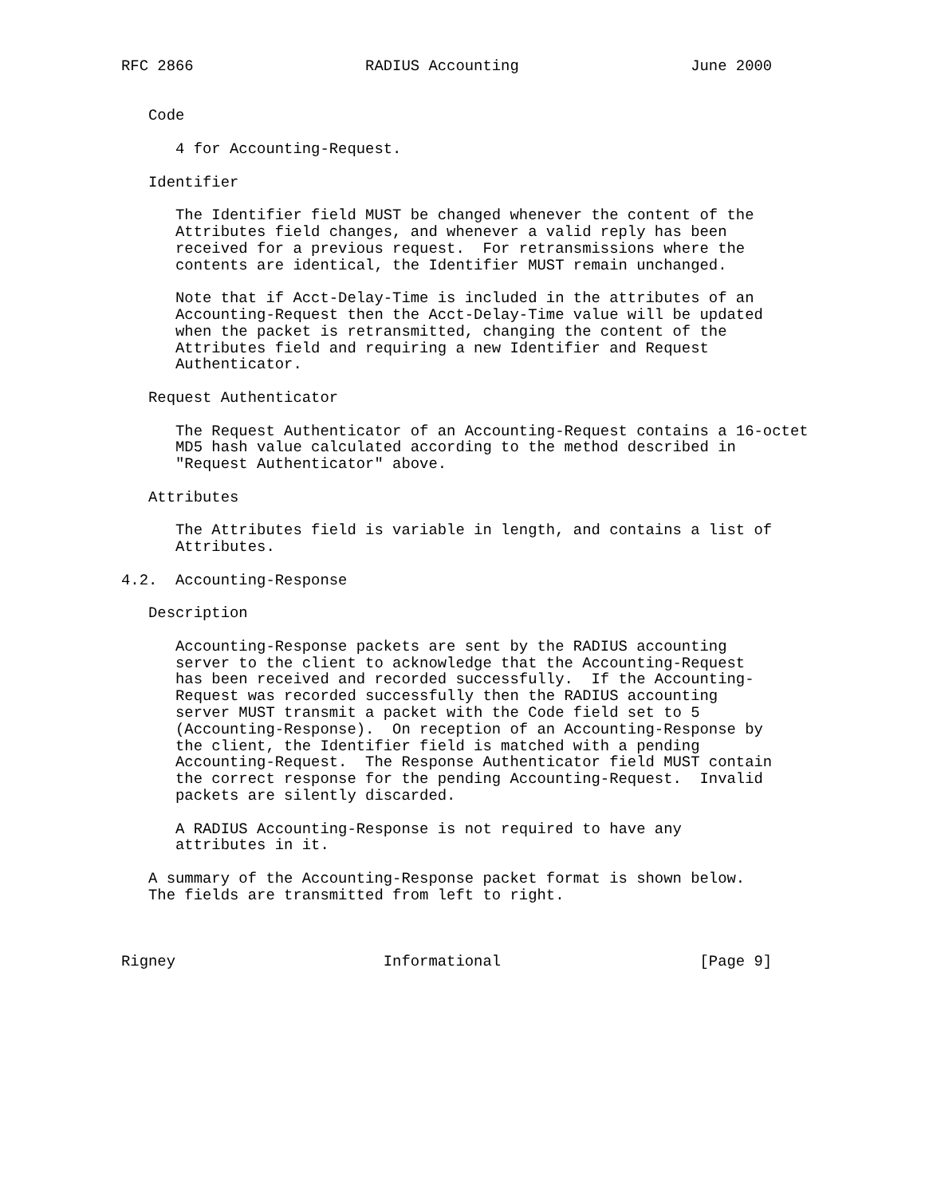RFC 2866                   RADIUS Accounting                   June 2000


   Code

      4 for Accounting-Request.

   Identifier

      The Identifier field MUST be changed whenever the content of the
      Attributes field changes, and whenever a valid reply has been
      received for a previous request.  For retransmissions where the
      contents are identical, the Identifier MUST remain unchanged.

      Note that if Acct-Delay-Time is included in the attributes of an
      Accounting-Request then the Acct-Delay-Time value will be updated
      when the packet is retransmitted, changing the content of the
      Attributes field and requiring a new Identifier and Request
      Authenticator.

   Request Authenticator

      The Request Authenticator of an Accounting-Request contains a 16-octet
      MD5 hash value calculated according to the method described in
      "Request Authenticator" above.

   Attributes

      The Attributes field is variable in length, and contains a list of
      Attributes.

4.2.  Accounting-Response

   Description

      Accounting-Response packets are sent by the RADIUS accounting
      server to the client to acknowledge that the Accounting-Request
      has been received and recorded successfully.  If the Accounting-
      Request was recorded successfully then the RADIUS accounting
      server MUST transmit a packet with the Code field set to 5
      (Accounting-Response).  On reception of an Accounting-Response by
      the client, the Identifier field is matched with a pending
      Accounting-Request.  The Response Authenticator field MUST contain
      the correct response for the pending Accounting-Request.  Invalid
      packets are silently discarded.

      A RADIUS Accounting-Response is not required to have any
      attributes in it.

   A summary of the Accounting-Response packet format is shown below.
   The fields are transmitted from left to right.



Rigney                       Informational                      [Page 9]